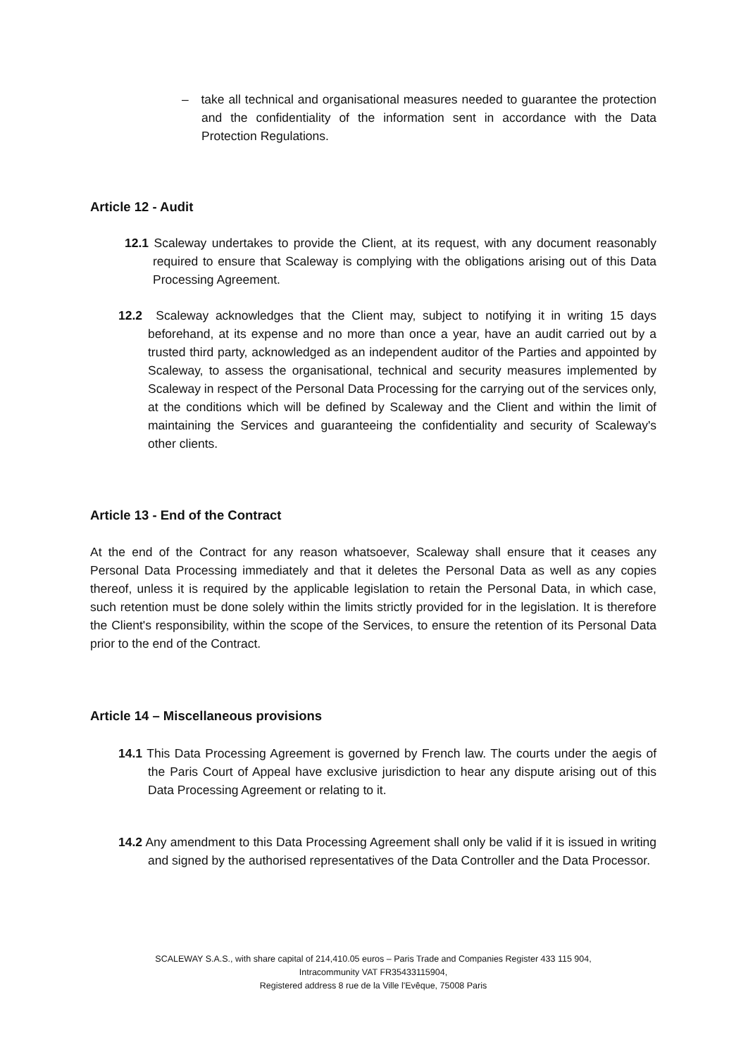– take all technical and organisational measures needed to guarantee the protection and the confidentiality of the information sent in accordance with the Data Protection Regulations.
Article 12 - Audit
12.1 Scaleway undertakes to provide the Client, at its request, with any document reasonably required to ensure that Scaleway is complying with the obligations arising out of this Data Processing Agreement.
12.2 Scaleway acknowledges that the Client may, subject to notifying it in writing 15 days beforehand, at its expense and no more than once a year, have an audit carried out by a trusted third party, acknowledged as an independent auditor of the Parties and appointed by Scaleway, to assess the organisational, technical and security measures implemented by Scaleway in respect of the Personal Data Processing for the carrying out of the services only, at the conditions which will be defined by Scaleway and the Client and within the limit of maintaining the Services and guaranteeing the confidentiality and security of Scaleway's other clients.
Article 13 - End of the Contract
At the end of the Contract for any reason whatsoever, Scaleway shall ensure that it ceases any Personal Data Processing immediately and that it deletes the Personal Data as well as any copies thereof, unless it is required by the applicable legislation to retain the Personal Data, in which case, such retention must be done solely within the limits strictly provided for in the legislation. It is therefore the Client's responsibility, within the scope of the Services, to ensure the retention of its Personal Data prior to the end of the Contract.
Article 14 – Miscellaneous provisions
14.1 This Data Processing Agreement is governed by French law. The courts under the aegis of the Paris Court of Appeal have exclusive jurisdiction to hear any dispute arising out of this Data Processing Agreement or relating to it.
14.2 Any amendment to this Data Processing Agreement shall only be valid if it is issued in writing and signed by the authorised representatives of the Data Controller and the Data Processor.
SCALEWAY S.A.S., with share capital of 214,410.05 euros – Paris Trade and Companies Register 433 115 904,
Intracommunity VAT FR35433115904,
Registered address 8 rue de la Ville l'Evêque, 75008 Paris